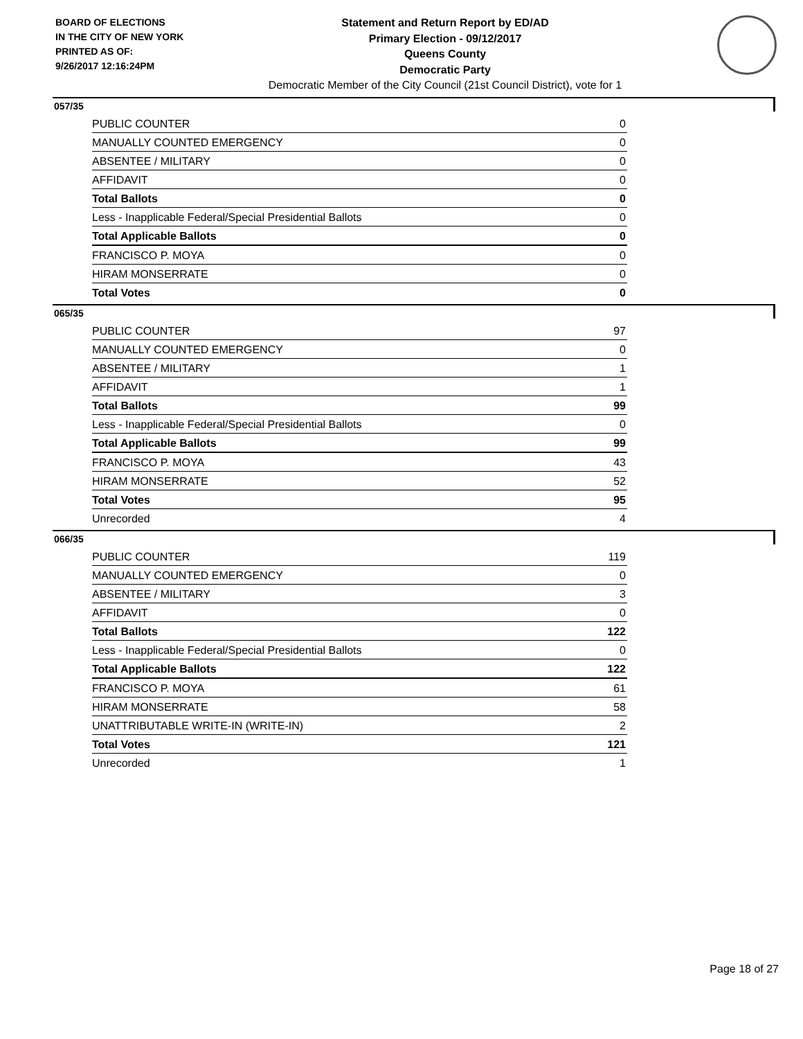BOARD OF ELECTIONS
IN THE CITY OF NEW YORK
PRINTED AS OF:
9/26/2017 12:16:24PM
Statement and Return Report by ED/AD
Primary Election - 09/12/2017
Queens County
Democratic Party
Democratic Member of the City Council (21st Council District), vote for 1
057/35
| PUBLIC COUNTER | 0 |
| MANUALLY COUNTED EMERGENCY | 0 |
| ABSENTEE / MILITARY | 0 |
| AFFIDAVIT | 0 |
| Total Ballots | 0 |
| Less - Inapplicable Federal/Special Presidential Ballots | 0 |
| Total Applicable Ballots | 0 |
| FRANCISCO P. MOYA | 0 |
| HIRAM MONSERRATE | 0 |
| Total Votes | 0 |
065/35
| PUBLIC COUNTER | 97 |
| MANUALLY COUNTED EMERGENCY | 0 |
| ABSENTEE / MILITARY | 1 |
| AFFIDAVIT | 1 |
| Total Ballots | 99 |
| Less - Inapplicable Federal/Special Presidential Ballots | 0 |
| Total Applicable Ballots | 99 |
| FRANCISCO P. MOYA | 43 |
| HIRAM MONSERRATE | 52 |
| Total Votes | 95 |
| Unrecorded | 4 |
066/35
| PUBLIC COUNTER | 119 |
| MANUALLY COUNTED EMERGENCY | 0 |
| ABSENTEE / MILITARY | 3 |
| AFFIDAVIT | 0 |
| Total Ballots | 122 |
| Less - Inapplicable Federal/Special Presidential Ballots | 0 |
| Total Applicable Ballots | 122 |
| FRANCISCO P. MOYA | 61 |
| HIRAM MONSERRATE | 58 |
| UNATTRIBUTABLE WRITE-IN (WRITE-IN) | 2 |
| Total Votes | 121 |
| Unrecorded | 1 |
Page 18 of 27